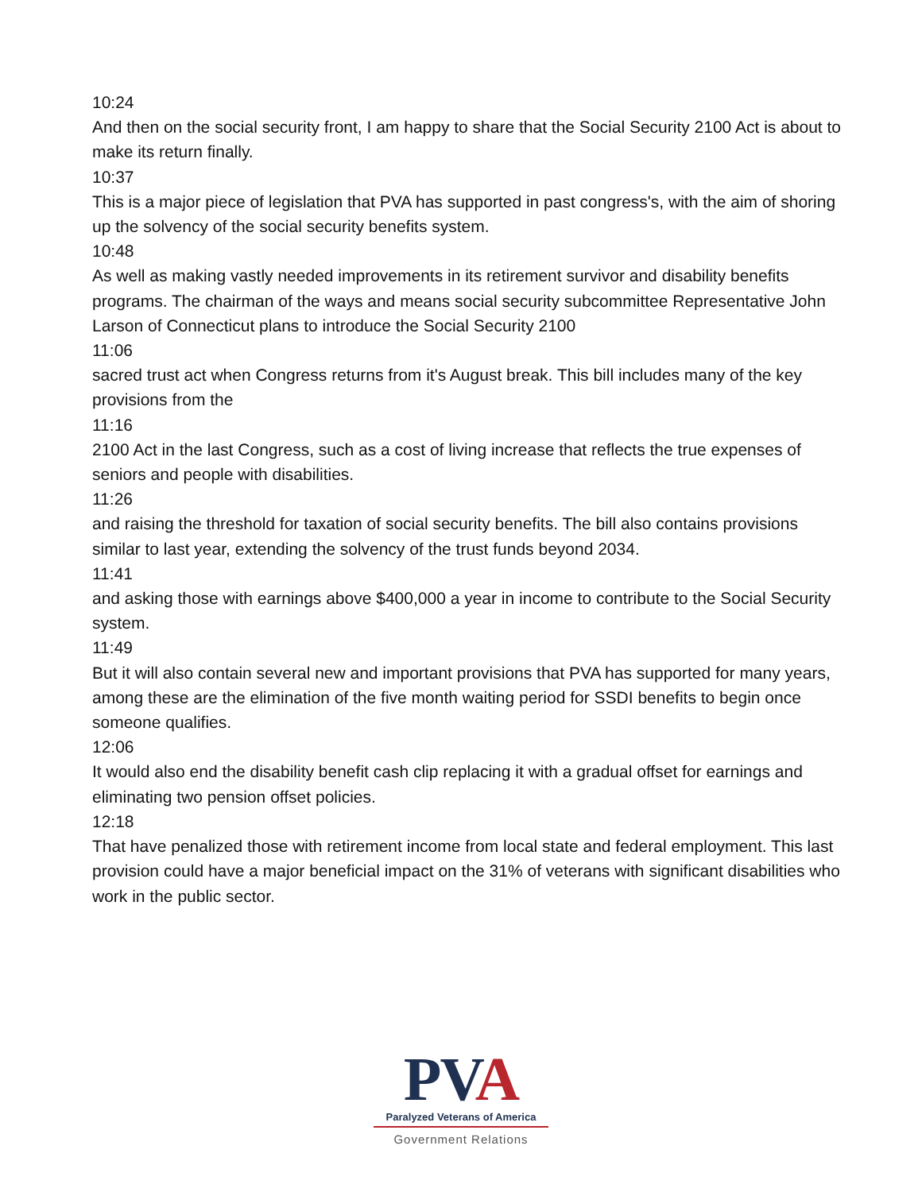10:24
And then on the social security front, I am happy to share that the Social Security 2100 Act is about to make its return finally.
10:37
This is a major piece of legislation that PVA has supported in past congress's, with the aim of shoring up the solvency of the social security benefits system.
10:48
As well as making vastly needed improvements in its retirement survivor and disability benefits programs. The chairman of the ways and means social security subcommittee Representative John Larson of Connecticut plans to introduce the Social Security 2100
11:06
sacred trust act when Congress returns from it's August break. This bill includes many of the key provisions from the
11:16
2100 Act in the last Congress, such as a cost of living increase that reflects the true expenses of seniors and people with disabilities.
11:26
and raising the threshold for taxation of social security benefits. The bill also contains provisions similar to last year, extending the solvency of the trust funds beyond 2034.
11:41
and asking those with earnings above $400,000 a year in income to contribute to the Social Security system.
11:49
But it will also contain several new and important provisions that PVA has supported for many years, among these are the elimination of the five month waiting period for SSDI benefits to begin once someone qualifies.
12:06
It would also end the disability benefit cash clip replacing it with a gradual offset for earnings and eliminating two pension offset policies.
12:18
That have penalized those with retirement income from local state and federal employment. This last provision could have a major beneficial impact on the 31% of veterans with significant disabilities who work in the public sector.
PVA
Paralyzed Veterans of America
Government Relations